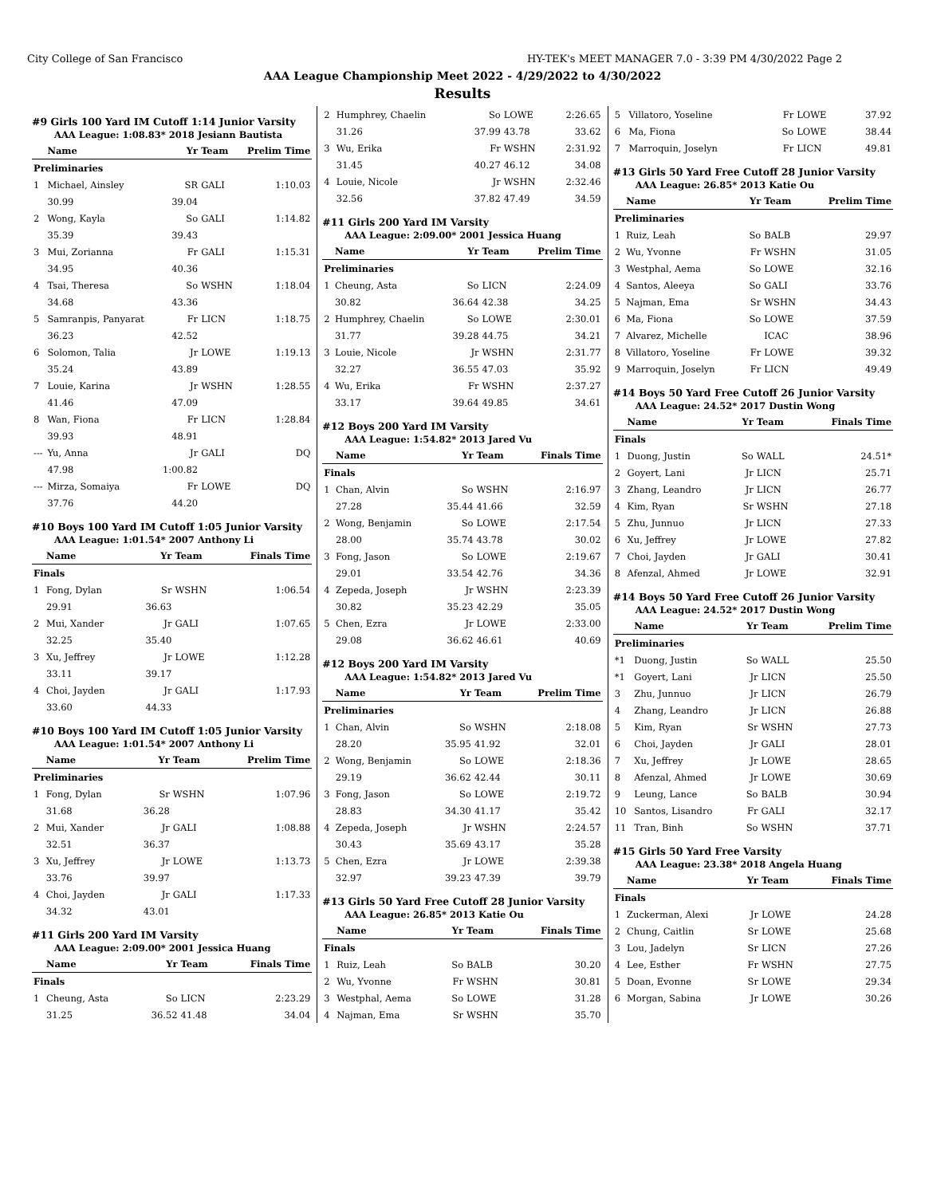City College of San Francisco HY-TEK's MEET MANAGER 7.0 - 3:39 PM 4/30/2022 Page 2
AAA League Championship Meet 2022 - 4/29/2022 to 4/30/2022
Results
#9 Girls 100 Yard IM Cutoff 1:14 Junior Varsity
AAA League: 1:08.83* 2018 Jesiann Bautista
| | Name | Yr | Team | Prelim Time |
| --- | --- | --- | --- | --- |
| Preliminaries | | | | |
| 1 | Michael, Ainsley | SR | GALI | 1:10.03 |
| | 30.99 | 39.04 | | |
| 2 | Wong, Kayla | So | GALI | 1:14.82 |
| | 35.39 | 39.43 | | |
| 3 | Mui, Zorianna | Fr | GALI | 1:15.31 |
| | 34.95 | 40.36 | | |
| 4 | Tsai, Theresa | So | WSHN | 1:18.04 |
| | 34.68 | 43.36 | | |
| 5 | Samranpis, Panyarat | Fr | LICN | 1:18.75 |
| | 36.23 | 42.52 | | |
| 6 | Solomon, Talia | Jr | LOWE | 1:19.13 |
| | 35.24 | 43.89 | | |
| 7 | Louie, Karina | Jr | WSHN | 1:28.55 |
| | 41.46 | 47.09 | | |
| 8 | Wan, Fiona | Fr | LICN | 1:28.84 |
| | 39.93 | 48.91 | | |
| --- | Yu, Anna | Jr | GALI | DQ |
| | 47.98 | 1:00.82 | | |
| --- | Mirza, Somaiya | Fr | LOWE | DQ |
| | 37.76 | 44.20 | | |
#10 Boys 100 Yard IM Cutoff 1:05 Junior Varsity
AAA League: 1:01.54* 2007 Anthony Li
| | Name | Yr | Team | Finals Time |
| --- | --- | --- | --- | --- |
| Finals | | | | |
| 1 | Fong, Dylan | Sr | WSHN | 1:06.54 |
| | 29.91 | 36.63 | | |
| 2 | Mui, Xander | Jr | GALI | 1:07.65 |
| | 32.25 | 35.40 | | |
| 3 | Xu, Jeffrey | Jr | LOWE | 1:12.28 |
| | 33.11 | 39.17 | | |
| 4 | Choi, Jayden | Jr | GALI | 1:17.93 |
| | 33.60 | 44.33 | | |
#10 Boys 100 Yard IM Cutoff 1:05 Junior Varsity
AAA League: 1:01.54* 2007 Anthony Li
| | Name | Yr | Team | Prelim Time |
| --- | --- | --- | --- | --- |
| Preliminaries | | | | |
| 1 | Fong, Dylan | Sr | WSHN | 1:07.96 |
| | 31.68 | 36.28 | | |
| 2 | Mui, Xander | Jr | GALI | 1:08.88 |
| | 32.51 | 36.37 | | |
| 3 | Xu, Jeffrey | Jr | LOWE | 1:13.73 |
| | 33.76 | 39.97 | | |
| 4 | Choi, Jayden | Jr | GALI | 1:17.33 |
| | 34.32 | 43.01 | | |
#11 Girls 200 Yard IM Varsity
AAA League: 2:09.00* 2001 Jessica Huang
| | Name | Yr | Team | Finals Time |
| --- | --- | --- | --- | --- |
| Finals | | | | |
| 1 | Cheung, Asta | So | LICN | 2:23.29 |
| | 31.25 | 36.52 | 41.48 | 34.04 |
| 2 | Humphrey, Chaelin | So | LOWE | 2:26.65 |
| | 31.26 | 37.99 | 43.78 | 33.62 |
| 3 | Wu, Erika | Fr | WSHN | 2:31.92 |
| | 31.45 | 40.27 | 46.12 | 34.08 |
| 4 | Louie, Nicole | Jr | WSHN | 2:32.46 |
| | 32.56 | 37.82 | 47.49 | 34.59 |
#11 Girls 200 Yard IM Varsity
AAA League: 2:09.00* 2001 Jessica Huang
| | Name | Yr | Team | Prelim Time |
| --- | --- | --- | --- | --- |
| Preliminaries | | | | |
| 1 | Cheung, Asta | So | LICN | 2:24.09 |
| | 30.82 | 36.64 | 42.38 | 34.25 |
| 2 | Humphrey, Chaelin | So | LOWE | 2:30.01 |
| | 31.77 | 39.28 | 44.75 | 34.21 |
| 3 | Louie, Nicole | Jr | WSHN | 2:31.77 |
| | 32.27 | 36.55 | 47.03 | 35.92 |
| 4 | Wu, Erika | Fr | WSHN | 2:37.27 |
| | 33.17 | 39.64 | 49.85 | 34.61 |
#12 Boys 200 Yard IM Varsity
AAA League: 1:54.82* 2013 Jared Vu
| | Name | Yr | Team | Finals Time |
| --- | --- | --- | --- | --- |
| Finals | | | | |
| 1 | Chan, Alvin | So | WSHN | 2:16.97 |
| | 27.28 | 35.44 | 41.66 | 32.59 |
| 2 | Wong, Benjamin | So | LOWE | 2:17.54 |
| | 28.00 | 35.74 | 43.78 | 30.02 |
| 3 | Fong, Jason | So | LOWE | 2:19.67 |
| | 29.01 | 33.54 | 42.76 | 34.36 |
| 4 | Zepeda, Joseph | Jr | WSHN | 2:23.39 |
| | 30.82 | 35.23 | 42.29 | 35.05 |
| 5 | Chen, Ezra | Jr | LOWE | 2:33.00 |
| | 29.08 | 36.62 | 46.61 | 40.69 |
#12 Boys 200 Yard IM Varsity
AAA League: 1:54.82* 2013 Jared Vu
| | Name | Yr | Team | Prelim Time |
| --- | --- | --- | --- | --- |
| Preliminaries | | | | |
| 1 | Chan, Alvin | So | WSHN | 2:18.08 |
| | 28.20 | 35.95 | 41.92 | 32.01 |
| 2 | Wong, Benjamin | So | LOWE | 2:18.36 |
| | 29.19 | 36.62 | 42.44 | 30.11 |
| 3 | Fong, Jason | So | LOWE | 2:19.72 |
| | 28.83 | 34.30 | 41.17 | 35.42 |
| 4 | Zepeda, Joseph | Jr | WSHN | 2:24.57 |
| | 30.43 | 35.69 | 43.17 | 35.28 |
| 5 | Chen, Ezra | Jr | LOWE | 2:39.38 |
| | 32.97 | 39.23 | 47.39 | 39.79 |
#13 Girls 50 Yard Free Cutoff 28 Junior Varsity
AAA League: 26.85* 2013 Katie Ou
| | Name | Yr | Team | Finals Time |
| --- | --- | --- | --- | --- |
| Finals | | | | |
| 1 | Ruiz, Leah | So | BALB | 30.20 |
| 2 | Wu, Yvonne | Fr | WSHN | 30.81 |
| 3 | Westphal, Aema | So | LOWE | 31.28 |
| 4 | Najman, Ema | Sr | WSHN | 35.70 |
| 5 | Villatoro, Yoseline | Fr | LOWE | 37.92 |
| 6 | Ma, Fiona | So | LOWE | 38.44 |
| 7 | Marroquin, Joselyn | Fr | LICN | 49.81 |
#13 Girls 50 Yard Free Cutoff 28 Junior Varsity
AAA League: 26.85* 2013 Katie Ou
| | Name | Yr | Team | Prelim Time |
| --- | --- | --- | --- | --- |
| Preliminaries | | | | |
| 1 | Ruiz, Leah | So | BALB | 29.97 |
| 2 | Wu, Yvonne | Fr | WSHN | 31.05 |
| 3 | Westphal, Aema | So | LOWE | 32.16 |
| 4 | Santos, Aleeya | So | GALI | 33.76 |
| 5 | Najman, Ema | Sr | WSHN | 34.43 |
| 6 | Ma, Fiona | So | LOWE | 37.59 |
| 7 | Alvarez, Michelle | | ICAC | 38.96 |
| 8 | Villatoro, Yoseline | Fr | LOWE | 39.32 |
| 9 | Marroquin, Joselyn | Fr | LICN | 49.49 |
#14 Boys 50 Yard Free Cutoff 26 Junior Varsity
AAA League: 24.52* 2017 Dustin Wong
| | Name | Yr | Team | Finals Time |
| --- | --- | --- | --- | --- |
| Finals | | | | |
| 1 | Duong, Justin | So | WALL | 24.51* |
| 2 | Goyert, Lani | Jr | LICN | 25.71 |
| 3 | Zhang, Leandro | Jr | LICN | 26.77 |
| 4 | Kim, Ryan | Sr | WSHN | 27.18 |
| 5 | Zhu, Junnuo | Jr | LICN | 27.33 |
| 6 | Xu, Jeffrey | Jr | LOWE | 27.82 |
| 7 | Choi, Jayden | Jr | GALI | 30.41 |
| 8 | Afenzal, Ahmed | Jr | LOWE | 32.91 |
#14 Boys 50 Yard Free Cutoff 26 Junior Varsity
AAA League: 24.52* 2017 Dustin Wong
| | Name | Yr | Team | Prelim Time |
| --- | --- | --- | --- | --- |
| Preliminaries | | | | |
| *1 | Duong, Justin | So | WALL | 25.50 |
| *1 | Goyert, Lani | Jr | LICN | 25.50 |
| 3 | Zhu, Junnuo | Jr | LICN | 26.79 |
| 4 | Zhang, Leandro | Jr | LICN | 26.88 |
| 5 | Kim, Ryan | Sr | WSHN | 27.73 |
| 6 | Choi, Jayden | Jr | GALI | 28.01 |
| 7 | Xu, Jeffrey | Jr | LOWE | 28.65 |
| 8 | Afenzal, Ahmed | Jr | LOWE | 30.69 |
| 9 | Leung, Lance | So | BALB | 30.94 |
| 10 | Santos, Lisandro | Fr | GALI | 32.17 |
| 11 | Tran, Binh | So | WSHN | 37.71 |
#15 Girls 50 Yard Free Varsity
AAA League: 23.38* 2018 Angela Huang
| | Name | Yr | Team | Finals Time |
| --- | --- | --- | --- | --- |
| Finals | | | | |
| 1 | Zuckerman, Alexi | Jr | LOWE | 24.28 |
| 2 | Chung, Caitlin | Sr | LOWE | 25.68 |
| 3 | Lou, Jadelyn | Sr | LICN | 27.26 |
| 4 | Lee, Esther | Fr | WSHN | 27.75 |
| 5 | Doan, Evonne | Sr | LOWE | 29.34 |
| 6 | Morgan, Sabina | Jr | LOWE | 30.26 |